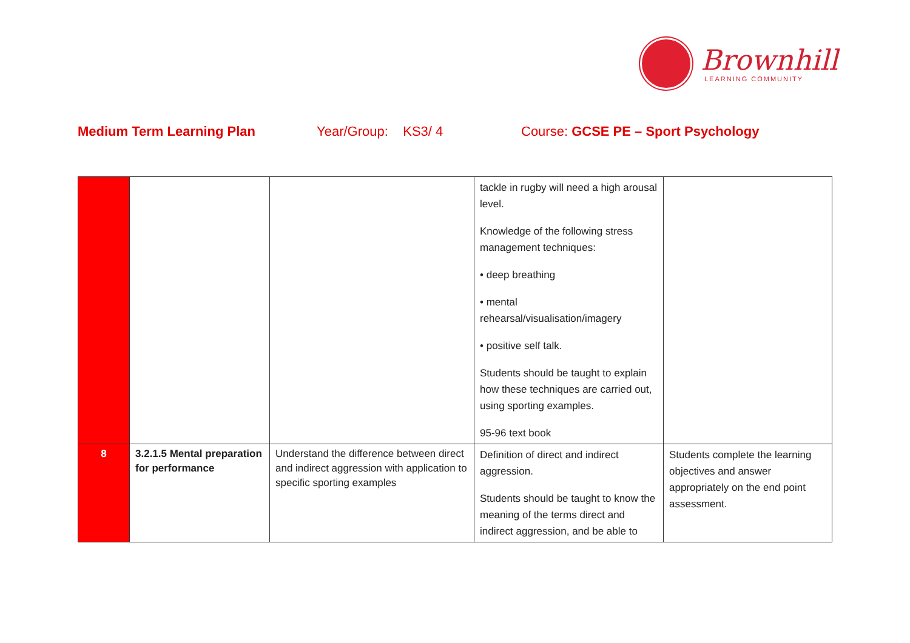Brownhill
LEARNING COMMUNITY
Medium Term Learning Plan Year/Group: KS3/ 4 Course: GCSE PE – Sport Psychology
| | | | tackle in rugby will need a high arousal level. Knowledge of the following stress management techniques: • deep breathing • mental rehearsal/visualisation/imagery • positive self talk. Students should be taught to explain how these techniques are carried out, using sporting examples. 95-96 text book | |
| 8 | 3.2.1.5 Mental preparation for performance | Understand the difference between direct and indirect aggression with application to specific sporting examples | Definition of direct and indirect aggression. Students should be taught to know the meaning of the terms direct and indirect aggression, and be able to | Students complete the learning objectives and answer appropriately on the end point assessment. |